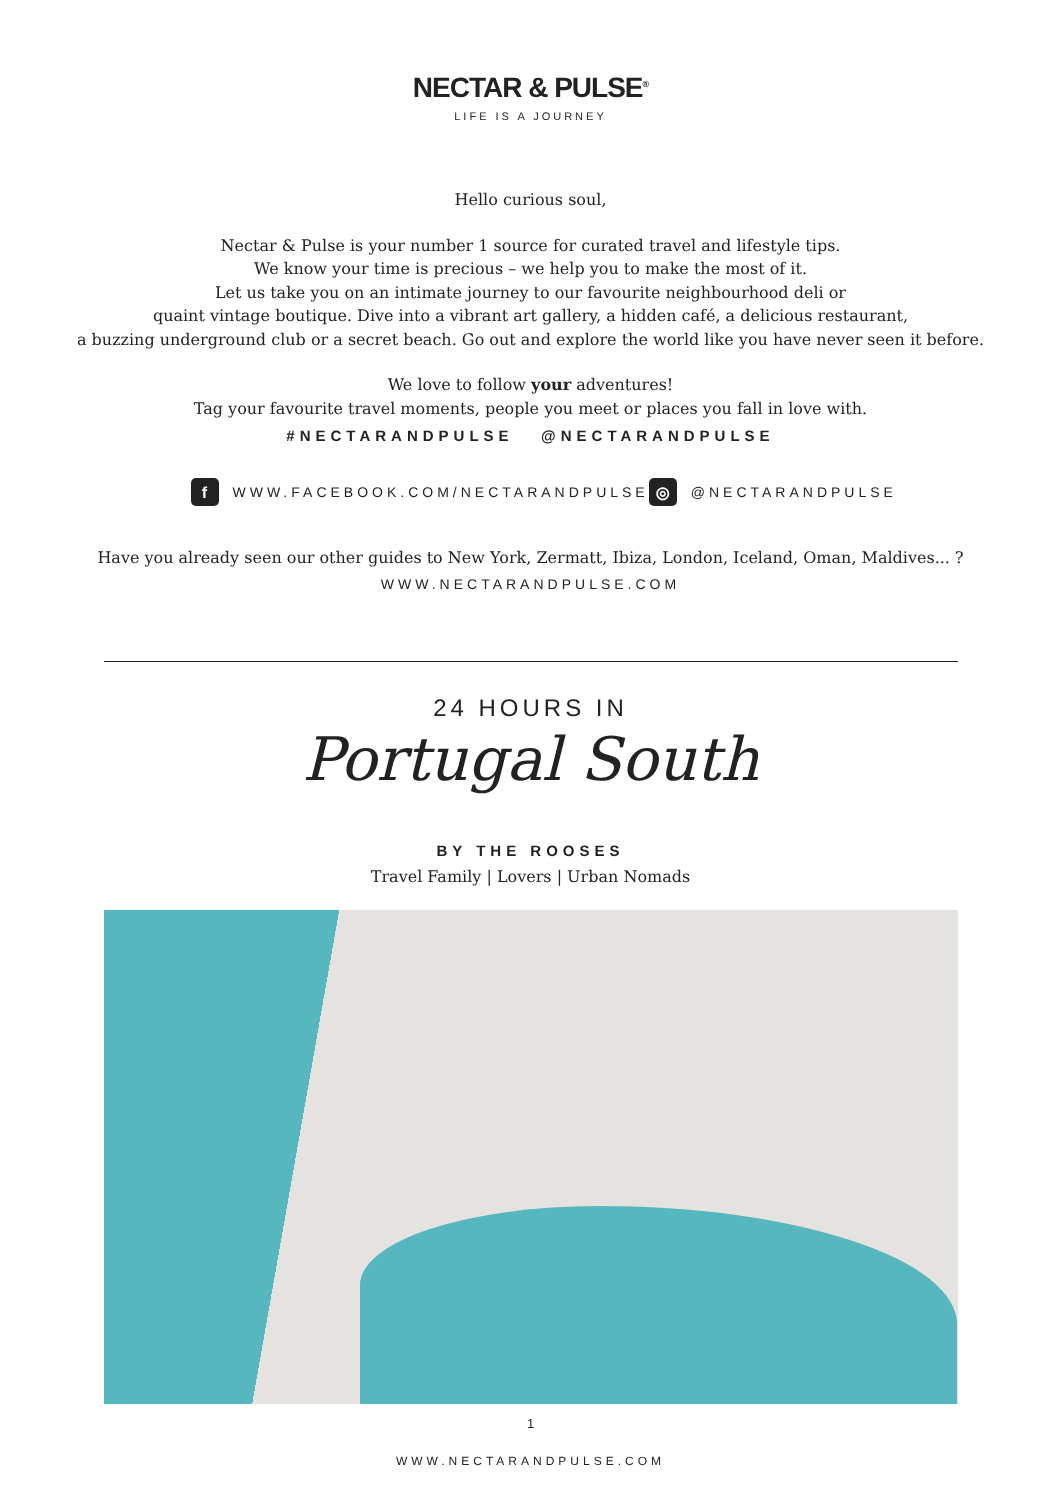NECTAR & PULSE<sup>®</sup>
LIFE IS A JOURNEY
Hello curious soul,
Nectar & Pulse is your number 1 source for curated travel and lifestyle tips.
We know your time is precious – we help you to make the most of it.
Let us take you on an intimate journey to our favourite neighbourhood deli or
quaint vintage boutique. Dive into a vibrant art gallery, a hidden café, a delicious restaurant,
a buzzing underground club or a secret beach. Go out and explore the world like you have never seen it before.
We love to follow your adventures!
Tag your favourite travel moments, people you meet or places you fall in love with.
#NECTARANDPULSE @NECTARANDPULSE
f WWW.FACEBOOK.COM/NECTARANDPULSE
◎ @NECTARANDPULSE
Have you already seen our other guides to New York, Zermatt, Ibiza, London, Iceland, Oman, Maldives... ?
WWW.NECTARANDPULSE.COM
24 HOURS IN
Portugal South
BY THE ROOSES
Travel Family | Lovers | Urban Nomads
1
WWW.NECTARANDPULSE.COM